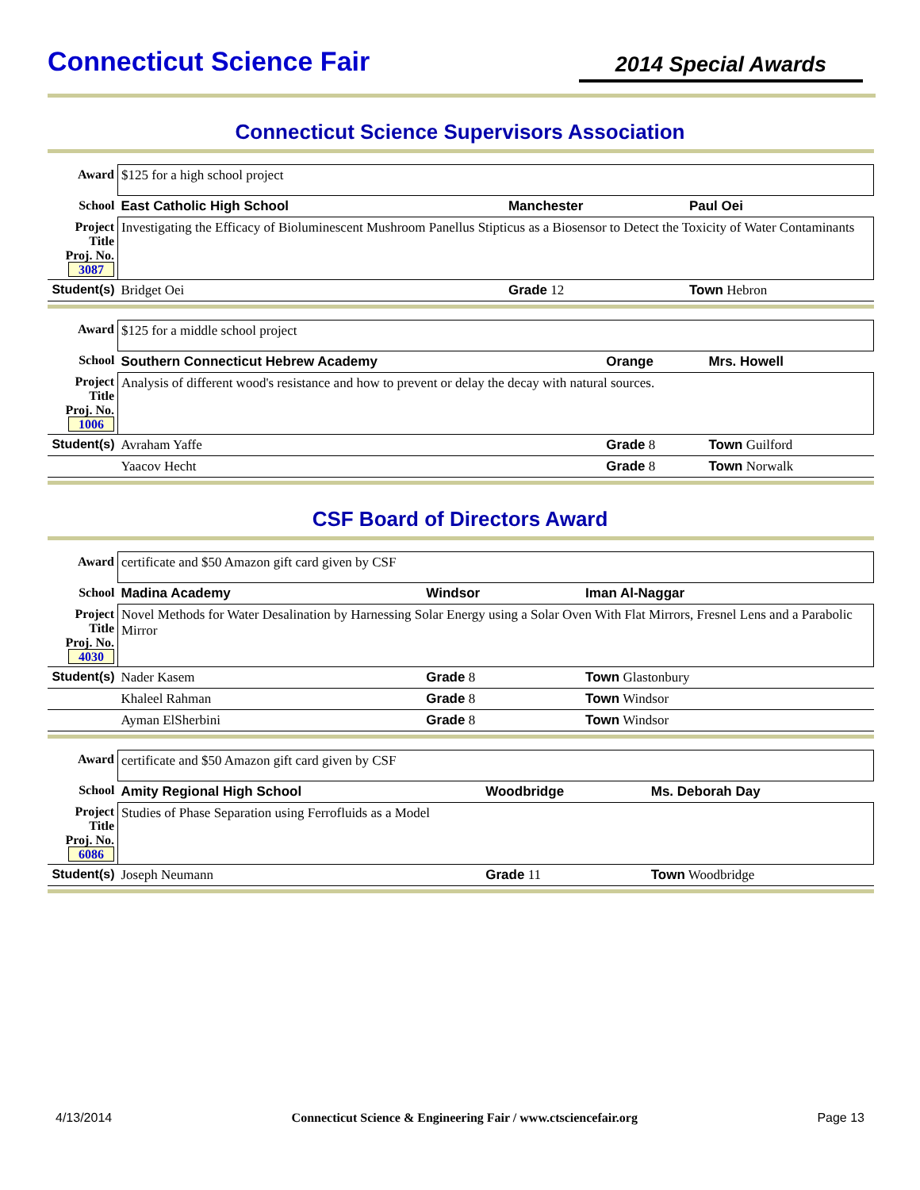Connecticut Science Fair
2014 Special Awards
Connecticut Science Supervisors Association
| Award | $125 for a high school project | | |
| School | East Catholic High School | Manchester | Paul Oei |
| Project Title Proj. No. 3087 | Investigating the Efficacy of Bioluminescent Mushroom Panellus Stipticus as a Biosensor to Detect the Toxicity of Water Contaminants | | |
| Student(s) | Bridget Oei | Grade 12 | Town Hebron |
| Award | $125 for a middle school project | | |
| School | Southern Connecticut Hebrew Academy | Orange | Mrs. Howell |
| Project Title Proj. No. 1006 | Analysis of different wood's resistance and how to prevent or delay the decay with natural sources. | | |
| Student(s) | Avraham Yaffe | Grade 8 | Town Guilford |
| | Yaacov Hecht | Grade 8 | Town Norwalk |
CSF Board of Directors Award
| Award | certificate and $50 Amazon gift card given by CSF | | |
| School | Madina Academy | Windsor | Iman Al-Naggar |
| Project Title Proj. No. 4030 | Novel Methods for Water Desalination by Harnessing Solar Energy using a Solar Oven With Flat Mirrors, Fresnel Lens and a Parabolic Mirror | | |
| Student(s) | Nader Kasem | Grade 8 | Town Glastonbury |
| | Khaleel Rahman | Grade 8 | Town Windsor |
| | Ayman ElSherbini | Grade 8 | Town Windsor |
| Award | certificate and $50 Amazon gift card given by CSF | | |
| School | Amity Regional High School | Woodbridge | Ms. Deborah Day |
| Project Title Proj. No. 6086 | Studies of Phase Separation using Ferrofluids as a Model | | |
| Student(s) | Joseph Neumann | Grade 11 | Town Woodbridge |
4/13/2014 Connecticut Science & Engineering Fair / www.ctsciencefair.org Page 13